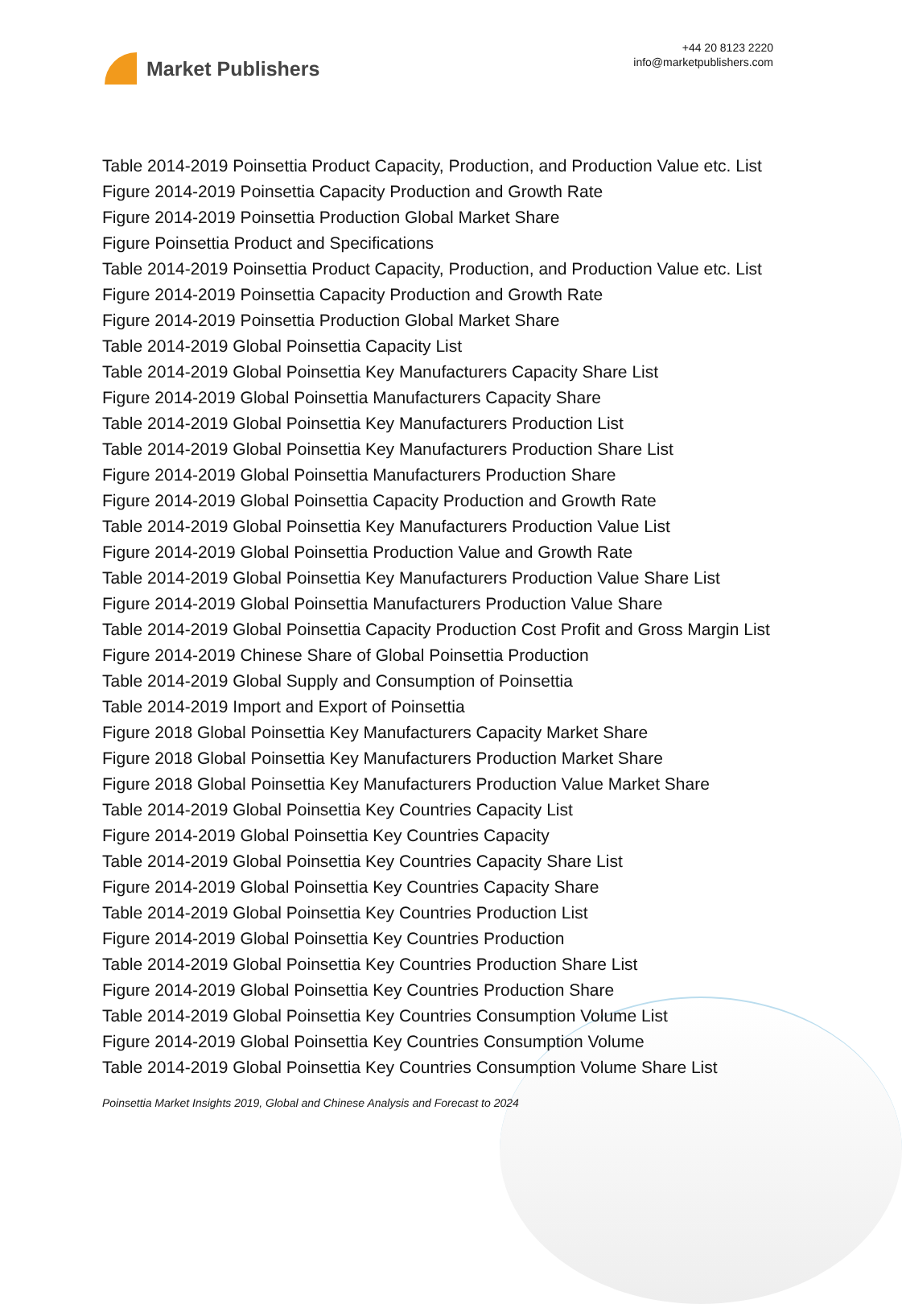Market Publishers
+44 20 8123 2220
info@marketpublishers.com
Table 2014-2019 Poinsettia Product Capacity, Production, and Production Value etc. List
Figure 2014-2019 Poinsettia Capacity Production and Growth Rate
Figure 2014-2019 Poinsettia Production Global Market Share
Figure Poinsettia Product and Specifications
Table 2014-2019 Poinsettia Product Capacity, Production, and Production Value etc. List
Figure 2014-2019 Poinsettia Capacity Production and Growth Rate
Figure 2014-2019 Poinsettia Production Global Market Share
Table 2014-2019 Global Poinsettia Capacity List
Table 2014-2019 Global Poinsettia Key Manufacturers Capacity Share List
Figure 2014-2019 Global Poinsettia Manufacturers Capacity Share
Table 2014-2019 Global Poinsettia Key Manufacturers Production List
Table 2014-2019 Global Poinsettia Key Manufacturers Production Share List
Figure 2014-2019 Global Poinsettia Manufacturers Production Share
Figure 2014-2019 Global Poinsettia Capacity Production and Growth Rate
Table 2014-2019 Global Poinsettia Key Manufacturers Production Value List
Figure 2014-2019 Global Poinsettia Production Value and Growth Rate
Table 2014-2019 Global Poinsettia Key Manufacturers Production Value Share List
Figure 2014-2019 Global Poinsettia Manufacturers Production Value Share
Table 2014-2019 Global Poinsettia Capacity Production Cost Profit and Gross Margin List
Figure 2014-2019 Chinese Share of Global Poinsettia Production
Table 2014-2019 Global Supply and Consumption of Poinsettia
Table 2014-2019 Import and Export of Poinsettia
Figure 2018 Global Poinsettia Key Manufacturers Capacity Market Share
Figure 2018 Global Poinsettia Key Manufacturers Production Market Share
Figure 2018 Global Poinsettia Key Manufacturers Production Value Market Share
Table 2014-2019 Global Poinsettia Key Countries Capacity List
Figure 2014-2019 Global Poinsettia Key Countries Capacity
Table 2014-2019 Global Poinsettia Key Countries Capacity Share List
Figure 2014-2019 Global Poinsettia Key Countries Capacity Share
Table 2014-2019 Global Poinsettia Key Countries Production List
Figure 2014-2019 Global Poinsettia Key Countries Production
Table 2014-2019 Global Poinsettia Key Countries Production Share List
Figure 2014-2019 Global Poinsettia Key Countries Production Share
Table 2014-2019 Global Poinsettia Key Countries Consumption Volume List
Figure 2014-2019 Global Poinsettia Key Countries Consumption Volume
Table 2014-2019 Global Poinsettia Key Countries Consumption Volume Share List
Poinsettia Market Insights 2019, Global and Chinese Analysis and Forecast to 2024